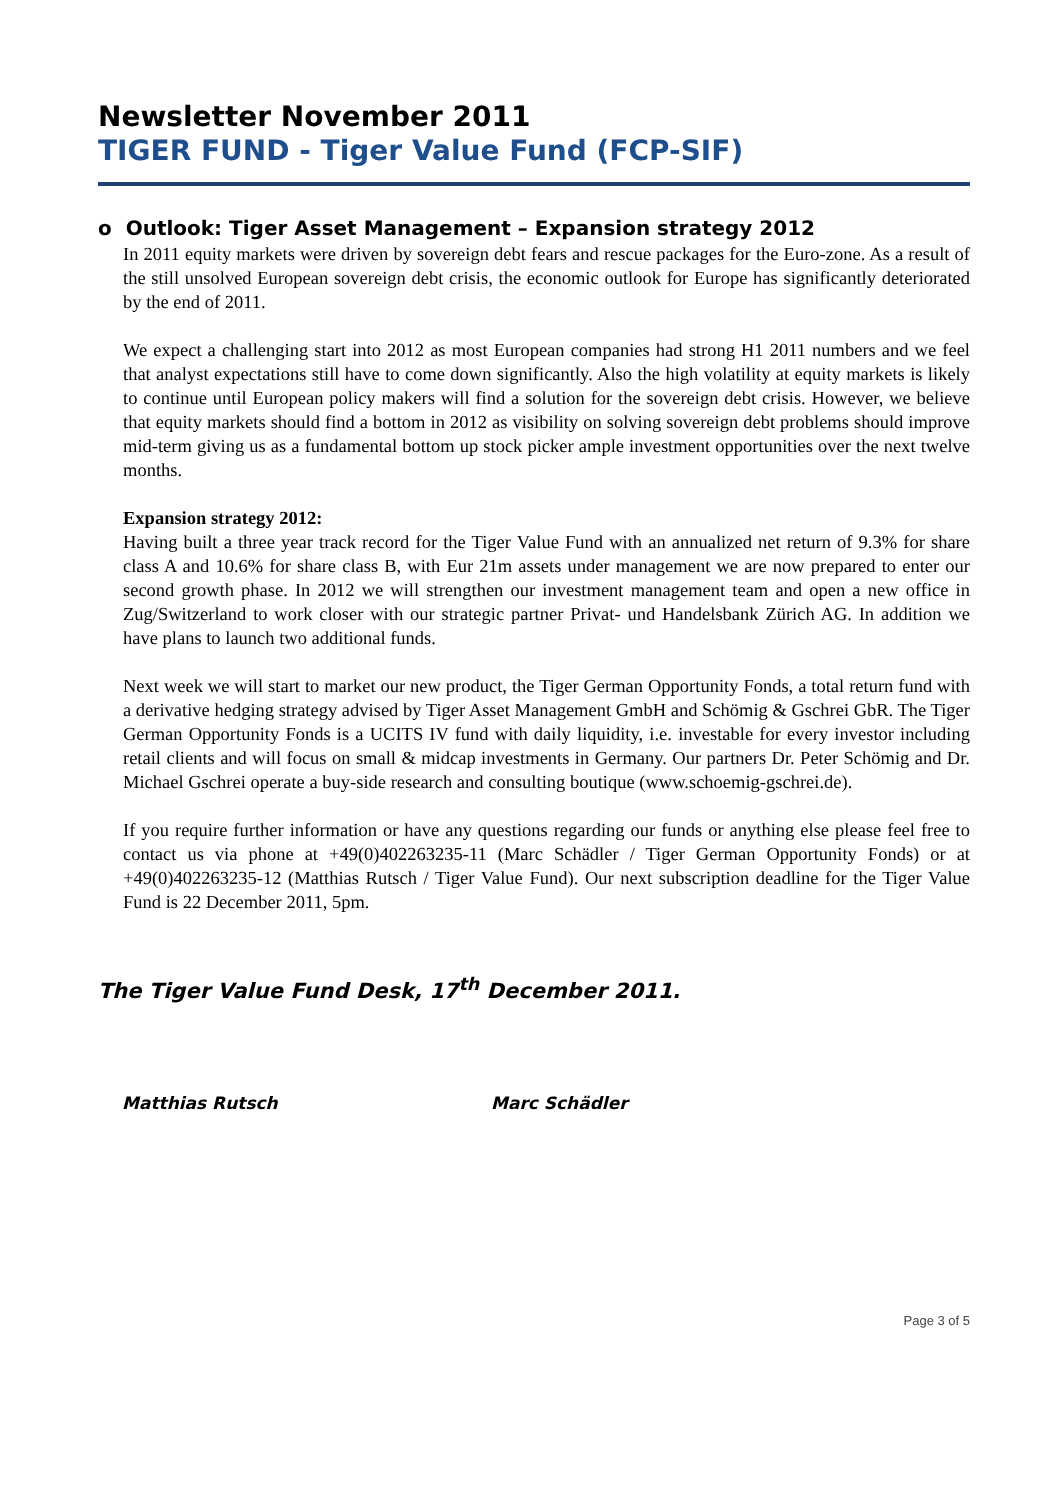Newsletter November 2011
TIGER FUND - Tiger Value Fund (FCP-SIF)
o Outlook: Tiger Asset Management – Expansion strategy 2012
In 2011 equity markets were driven by sovereign debt fears and rescue packages for the Euro-zone. As a result of the still unsolved European sovereign debt crisis, the economic outlook for Europe has significantly deteriorated by the end of 2011.
We expect a challenging start into 2012 as most European companies had strong H1 2011 numbers and we feel that analyst expectations still have to come down significantly. Also the high volatility at equity markets is likely to continue until European policy makers will find a solution for the sovereign debt crisis. However, we believe that equity markets should find a bottom in 2012 as visibility on solving sovereign debt problems should improve mid-term giving us as a fundamental bottom up stock picker ample investment opportunities over the next twelve months.
Expansion strategy 2012:
Having built a three year track record for the Tiger Value Fund with an annualized net return of 9.3% for share class A and 10.6% for share class B, with Eur 21m assets under management we are now prepared to enter our second growth phase. In 2012 we will strengthen our investment management team and open a new office in Zug/Switzerland to work closer with our strategic partner Privat- und Handelsbank Zürich AG. In addition we have plans to launch two additional funds.
Next week we will start to market our new product, the Tiger German Opportunity Fonds, a total return fund with a derivative hedging strategy advised by Tiger Asset Management GmbH and Schömig & Gschrei GbR. The Tiger German Opportunity Fonds is a UCITS IV fund with daily liquidity, i.e. investable for every investor including retail clients and will focus on small & midcap investments in Germany. Our partners Dr. Peter Schömig and Dr. Michael Gschrei operate a buy-side research and consulting boutique (www.schoemig-gschrei.de).
If you require further information or have any questions regarding our funds or anything else please feel free to contact us via phone at +49(0)402263235-11 (Marc Schädler / Tiger German Opportunity Fonds) or at +49(0)402263235-12 (Matthias Rutsch / Tiger Value Fund). Our next subscription deadline for the Tiger Value Fund is 22 December 2011, 5pm.
The Tiger Value Fund Desk, 17<sup>th</sup> December 2011.
Matthias Rutsch Marc Schädler
Page 3 of 5